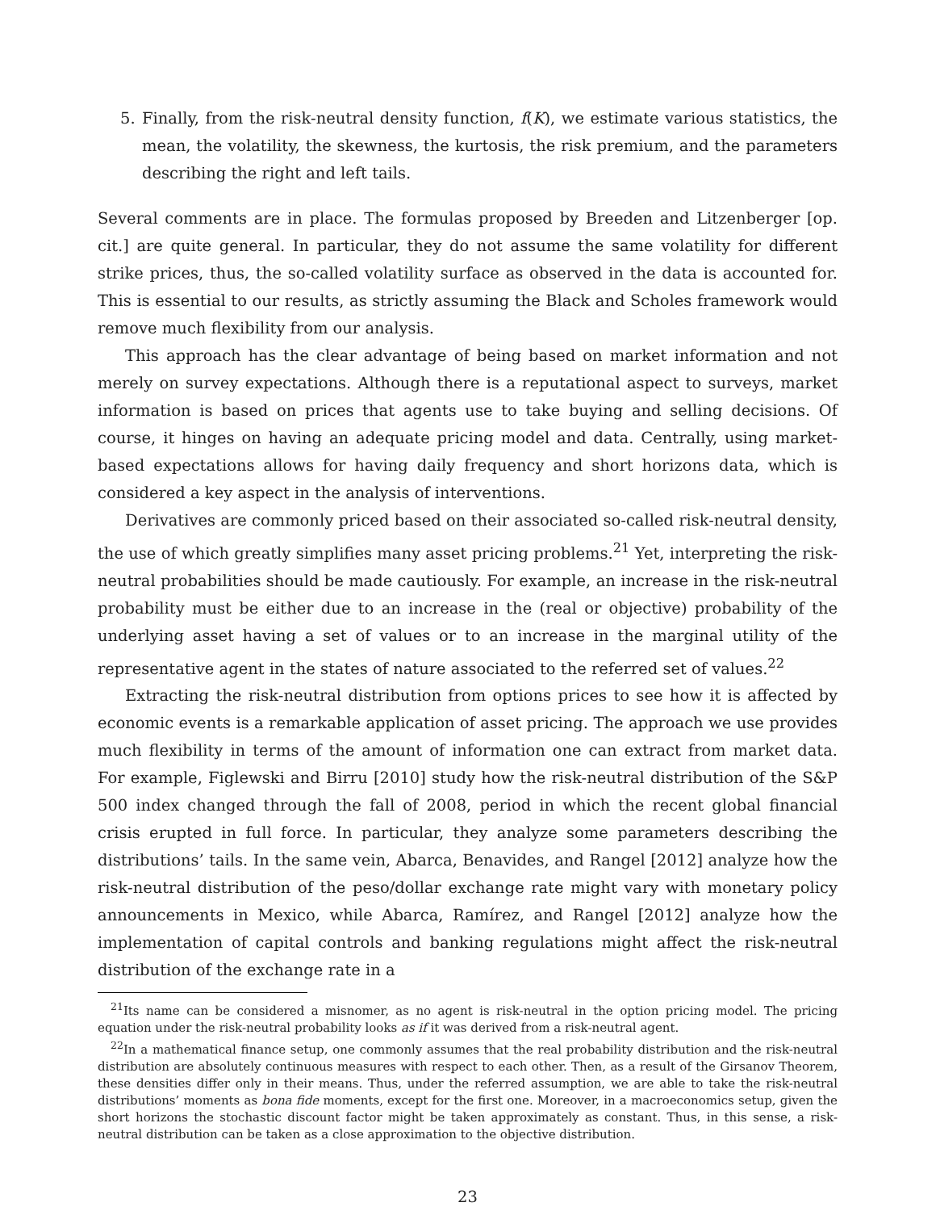5. Finally, from the risk-neutral density function, f(K), we estimate various statistics, the mean, the volatility, the skewness, the kurtosis, the risk premium, and the parameters describing the right and left tails.
Several comments are in place. The formulas proposed by Breeden and Litzenberger [op. cit.] are quite general. In particular, they do not assume the same volatility for different strike prices, thus, the so-called volatility surface as observed in the data is accounted for. This is essential to our results, as strictly assuming the Black and Scholes framework would remove much flexibility from our analysis.
This approach has the clear advantage of being based on market information and not merely on survey expectations. Although there is a reputational aspect to surveys, market information is based on prices that agents use to take buying and selling decisions. Of course, it hinges on having an adequate pricing model and data. Centrally, using market-based expectations allows for having daily frequency and short horizons data, which is considered a key aspect in the analysis of interventions.
Derivatives are commonly priced based on their associated so-called risk-neutral density, the use of which greatly simplifies many asset pricing problems.<sup>21</sup> Yet, interpreting the risk-neutral probabilities should be made cautiously. For example, an increase in the risk-neutral probability must be either due to an increase in the (real or objective) probability of the underlying asset having a set of values or to an increase in the marginal utility of the representative agent in the states of nature associated to the referred set of values.<sup>22</sup>
Extracting the risk-neutral distribution from options prices to see how it is affected by economic events is a remarkable application of asset pricing. The approach we use provides much flexibility in terms of the amount of information one can extract from market data. For example, Figlewski and Birru [2010] study how the risk-neutral distribution of the S&P 500 index changed through the fall of 2008, period in which the recent global financial crisis erupted in full force. In particular, they analyze some parameters describing the distributions’ tails. In the same vein, Abarca, Benavides, and Rangel [2012] analyze how the risk-neutral distribution of the peso/dollar exchange rate might vary with monetary policy announcements in Mexico, while Abarca, Ramírez, and Rangel [2012] analyze how the implementation of capital controls and banking regulations might affect the risk-neutral distribution of the exchange rate in a
<sup>21</sup> Its name can be considered a misnomer, as no agent is risk-neutral in the option pricing model. The pricing equation under the risk-neutral probability looks as if it was derived from a risk-neutral agent.
<sup>22</sup> In a mathematical finance setup, one commonly assumes that the real probability distribution and the risk-neutral distribution are absolutely continuous measures with respect to each other. Then, as a result of the Girsanov Theorem, these densities differ only in their means. Thus, under the referred assumption, we are able to take the risk-neutral distributions’ moments as bona fide moments, except for the first one. Moreover, in a macroeconomics setup, given the short horizons the stochastic discount factor might be taken approximately as constant. Thus, in this sense, a risk-neutral distribution can be taken as a close approximation to the objective distribution.
23